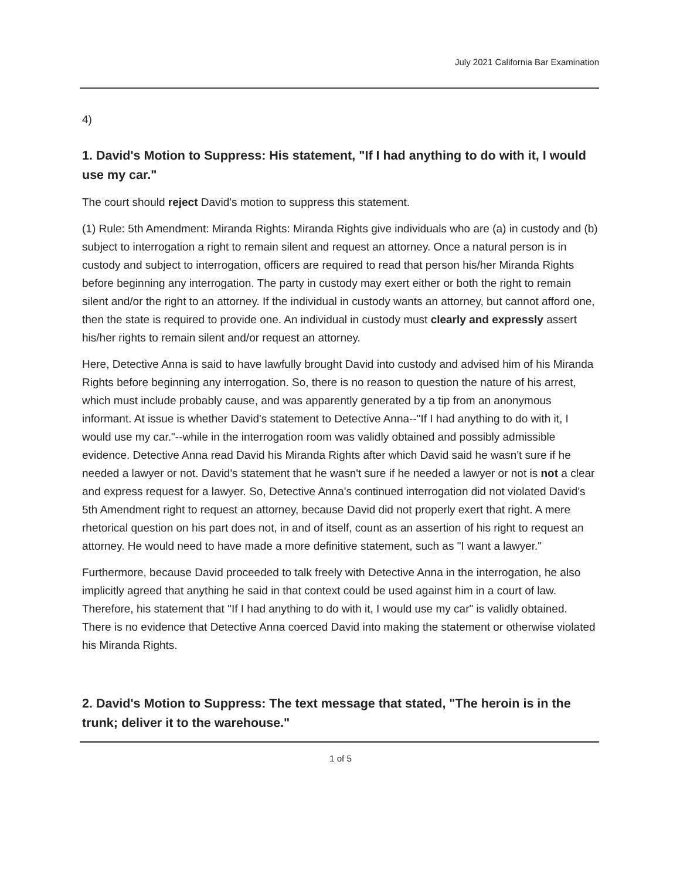July 2021 California Bar Examination
4)
1. David's Motion to Suppress: His statement, "If I had anything to do with it, I would use my car."
The court should reject David's motion to suppress this statement.
(1) Rule: 5th Amendment: Miranda Rights: Miranda Rights give individuals who are (a) in custody and (b) subject to interrogation a right to remain silent and request an attorney. Once a natural person is in custody and subject to interrogation, officers are required to read that person his/her Miranda Rights before beginning any interrogation. The party in custody may exert either or both the right to remain silent and/or the right to an attorney. If the individual in custody wants an attorney, but cannot afford one, then the state is required to provide one. An individual in custody must clearly and expressly assert his/her rights to remain silent and/or request an attorney.
Here, Detective Anna is said to have lawfully brought David into custody and advised him of his Miranda Rights before beginning any interrogation. So, there is no reason to question the nature of his arrest, which must include probably cause, and was apparently generated by a tip from an anonymous informant. At issue is whether David's statement to Detective Anna--"If I had anything to do with it, I would use my car."--while in the interrogation room was validly obtained and possibly admissible evidence. Detective Anna read David his Miranda Rights after which David said he wasn't sure if he needed a lawyer or not. David's statement that he wasn't sure if he needed a lawyer or not is not a clear and express request for a lawyer. So, Detective Anna's continued interrogation did not violated David's 5th Amendment right to request an attorney, because David did not properly exert that right. A mere rhetorical question on his part does not, in and of itself, count as an assertion of his right to request an attorney. He would need to have made a more definitive statement, such as "I want a lawyer."
Furthermore, because David proceeded to talk freely with Detective Anna in the interrogation, he also implicitly agreed that anything he said in that context could be used against him in a court of law. Therefore, his statement that "If I had anything to do with it, I would use my car" is validly obtained. There is no evidence that Detective Anna coerced David into making the statement or otherwise violated his Miranda Rights.
2. David's Motion to Suppress: The text message that stated, "The heroin is in the trunk; deliver it to the warehouse."
1 of 5